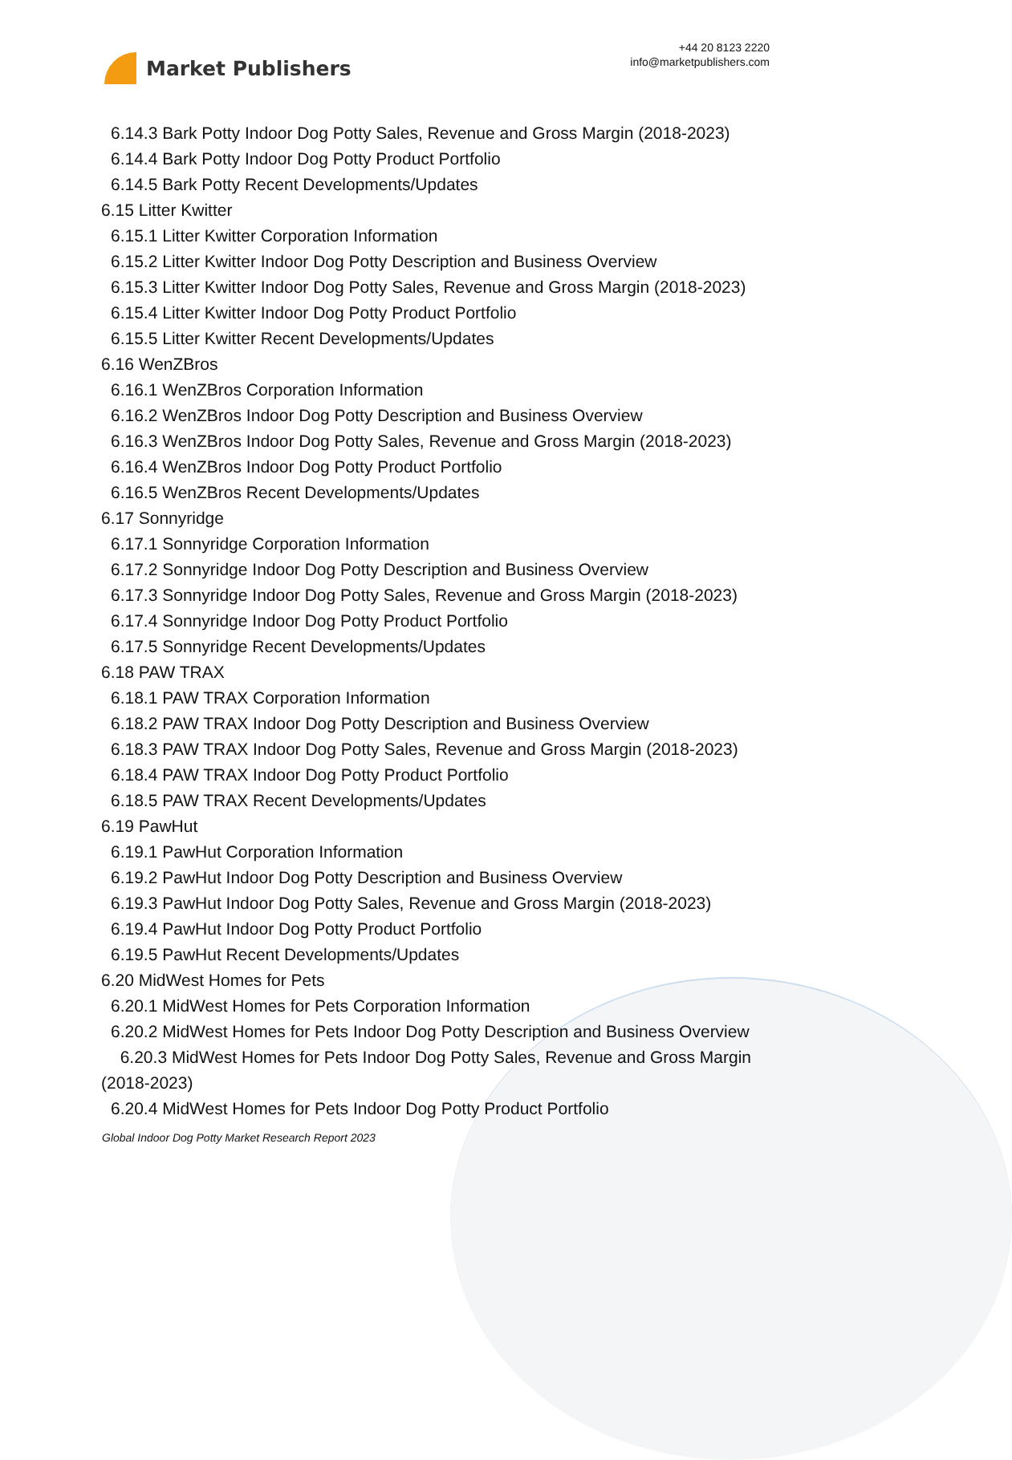Market Publishers
+44 20 8123 2220
info@marketpublishers.com
6.14.3 Bark Potty Indoor Dog Potty Sales, Revenue and Gross Margin (2018-2023)
6.14.4 Bark Potty Indoor Dog Potty Product Portfolio
6.14.5 Bark Potty Recent Developments/Updates
6.15 Litter Kwitter
6.15.1 Litter Kwitter Corporation Information
6.15.2 Litter Kwitter Indoor Dog Potty Description and Business Overview
6.15.3 Litter Kwitter Indoor Dog Potty Sales, Revenue and Gross Margin (2018-2023)
6.15.4 Litter Kwitter Indoor Dog Potty Product Portfolio
6.15.5 Litter Kwitter Recent Developments/Updates
6.16 WenZBros
6.16.1 WenZBros Corporation Information
6.16.2 WenZBros Indoor Dog Potty Description and Business Overview
6.16.3 WenZBros Indoor Dog Potty Sales, Revenue and Gross Margin (2018-2023)
6.16.4 WenZBros Indoor Dog Potty Product Portfolio
6.16.5 WenZBros Recent Developments/Updates
6.17 Sonnyridge
6.17.1 Sonnyridge Corporation Information
6.17.2 Sonnyridge Indoor Dog Potty Description and Business Overview
6.17.3 Sonnyridge Indoor Dog Potty Sales, Revenue and Gross Margin (2018-2023)
6.17.4 Sonnyridge Indoor Dog Potty Product Portfolio
6.17.5 Sonnyridge Recent Developments/Updates
6.18 PAW TRAX
6.18.1 PAW TRAX Corporation Information
6.18.2 PAW TRAX Indoor Dog Potty Description and Business Overview
6.18.3 PAW TRAX Indoor Dog Potty Sales, Revenue and Gross Margin (2018-2023)
6.18.4 PAW TRAX Indoor Dog Potty Product Portfolio
6.18.5 PAW TRAX Recent Developments/Updates
6.19 PawHut
6.19.1 PawHut Corporation Information
6.19.2 PawHut Indoor Dog Potty Description and Business Overview
6.19.3 PawHut Indoor Dog Potty Sales, Revenue and Gross Margin (2018-2023)
6.19.4 PawHut Indoor Dog Potty Product Portfolio
6.19.5 PawHut Recent Developments/Updates
6.20 MidWest Homes for Pets
6.20.1 MidWest Homes for Pets Corporation Information
6.20.2 MidWest Homes for Pets Indoor Dog Potty Description and Business Overview
6.20.3 MidWest Homes for Pets Indoor Dog Potty Sales, Revenue and Gross Margin
(2018-2023)
6.20.4 MidWest Homes for Pets Indoor Dog Potty Product Portfolio
Global Indoor Dog Potty Market Research Report 2023